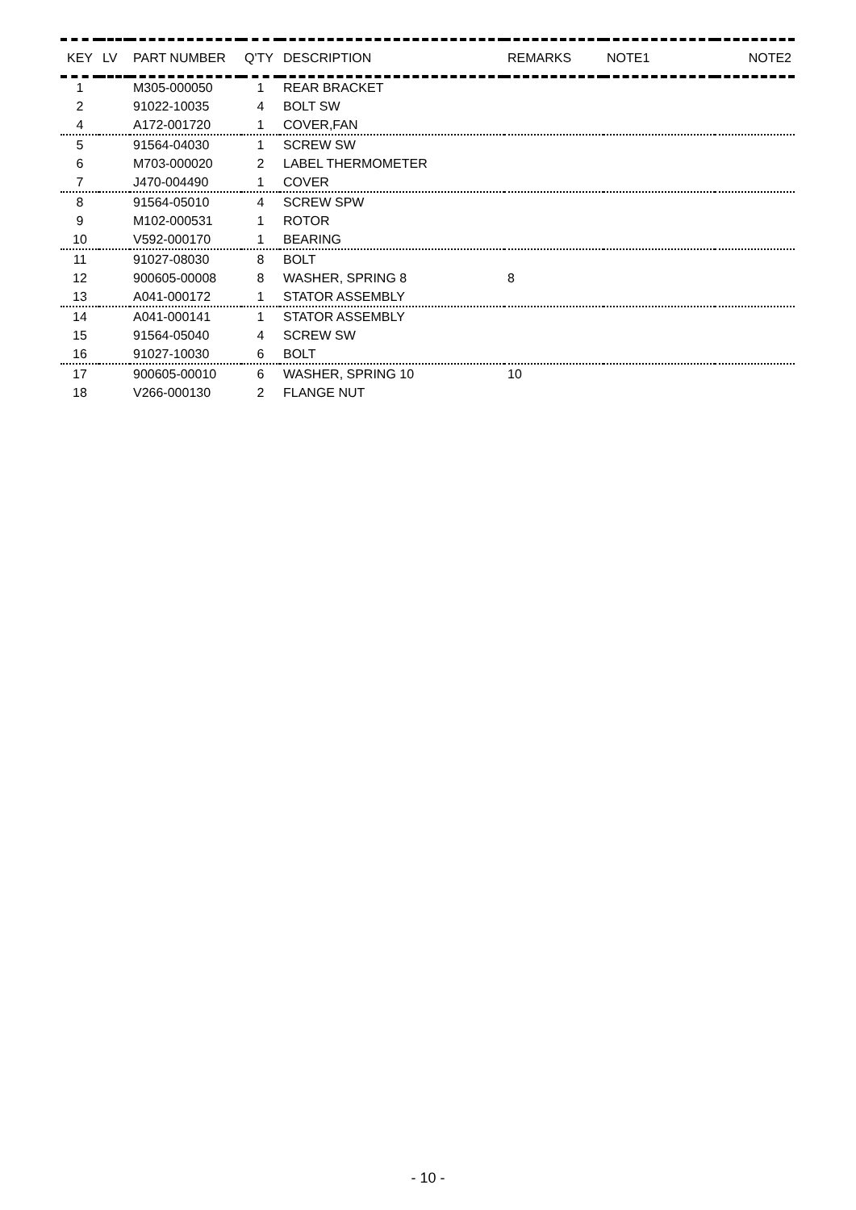| KEY | LV | PART NUMBER | Q'TY | DESCRIPTION | REMARKS | NOTE1 | NOTE2 |
| --- | --- | --- | --- | --- | --- | --- | --- |
| 1 | | M305-000050 | 1 | REAR BRACKET | | | |
| 2 | | 91022-10035 | 4 | BOLT SW | | | |
| 4 | | A172-001720 | 1 | COVER,FAN | | | |
| 5 | | 91564-04030 | 1 | SCREW SW | | | |
| 6 | | M703-000020 | 2 | LABEL THERMOMETER | | | |
| 7 | | J470-004490 | 1 | COVER | | | |
| 8 | | 91564-05010 | 4 | SCREW SPW | | | |
| 9 | | M102-000531 | 1 | ROTOR | | | |
| 10 | | V592-000170 | 1 | BEARING | | | |
| 11 | | 91027-08030 | 8 | BOLT | | | |
| 12 | | 900605-00008 | 8 | WASHER, SPRING 8 | 8 | | |
| 13 | | A041-000172 | 1 | STATOR ASSEMBLY | | | |
| 14 | | A041-000141 | 1 | STATOR ASSEMBLY | | | |
| 15 | | 91564-05040 | 4 | SCREW SW | | | |
| 16 | | 91027-10030 | 6 | BOLT | | | |
| 17 | | 900605-00010 | 6 | WASHER, SPRING 10 | 10 | | |
| 18 | | V266-000130 | 2 | FLANGE NUT | | | |
- 10 -